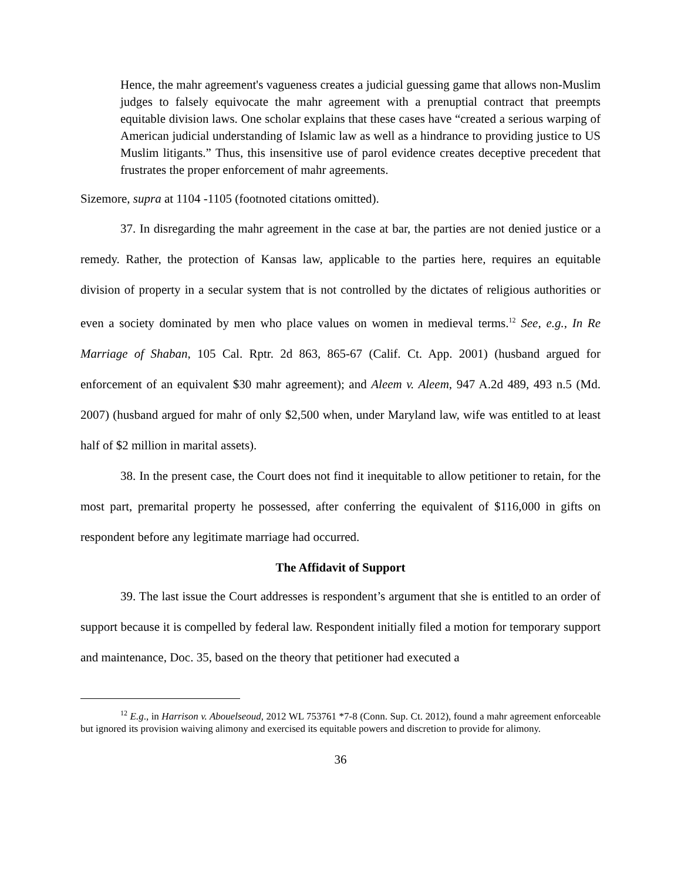Hence, the mahr agreement's vagueness creates a judicial guessing game that allows non-Muslim judges to falsely equivocate the mahr agreement with a prenuptial contract that preempts equitable division laws. One scholar explains that these cases have “created a serious warping of American judicial understanding of Islamic law as well as a hindrance to providing justice to US Muslim litigants.” Thus, this insensitive use of parol evidence creates deceptive precedent that frustrates the proper enforcement of mahr agreements.
Sizemore, supra at 1104 -1105 (footnoted citations omitted).
37. In disregarding the mahr agreement in the case at bar, the parties are not denied justice or a remedy. Rather, the protection of Kansas law, applicable to the parties here, requires an equitable division of property in a secular system that is not controlled by the dictates of religious authorities or even a society dominated by men who place values on women in medieval terms.<sup>12</sup> See, e.g., In Re Marriage of Shaban, 105 Cal. Rptr. 2d 863, 865-67 (Calif. Ct. App. 2001) (husband argued for enforcement of an equivalent $30 mahr agreement); and Aleem v. Aleem, 947 A.2d 489, 493 n.5 (Md. 2007) (husband argued for mahr of only $2,500 when, under Maryland law, wife was entitled to at least half of $2 million in marital assets).
38. In the present case, the Court does not find it inequitable to allow petitioner to retain, for the most part, premarital property he possessed, after conferring the equivalent of $116,000 in gifts on respondent before any legitimate marriage had occurred.
The Affidavit of Support
39. The last issue the Court addresses is respondent’s argument that she is entitled to an order of support because it is compelled by federal law. Respondent initially filed a motion for temporary support and maintenance, Doc. 35, based on the theory that petitioner had executed a
<sup>12</sup> E.g., in Harrison v. Abouelseoud, 2012 WL 753761 *7-8 (Conn. Sup. Ct. 2012), found a mahr agreement enforceable but ignored its provision waiving alimony and exercised its equitable powers and discretion to provide for alimony.
36